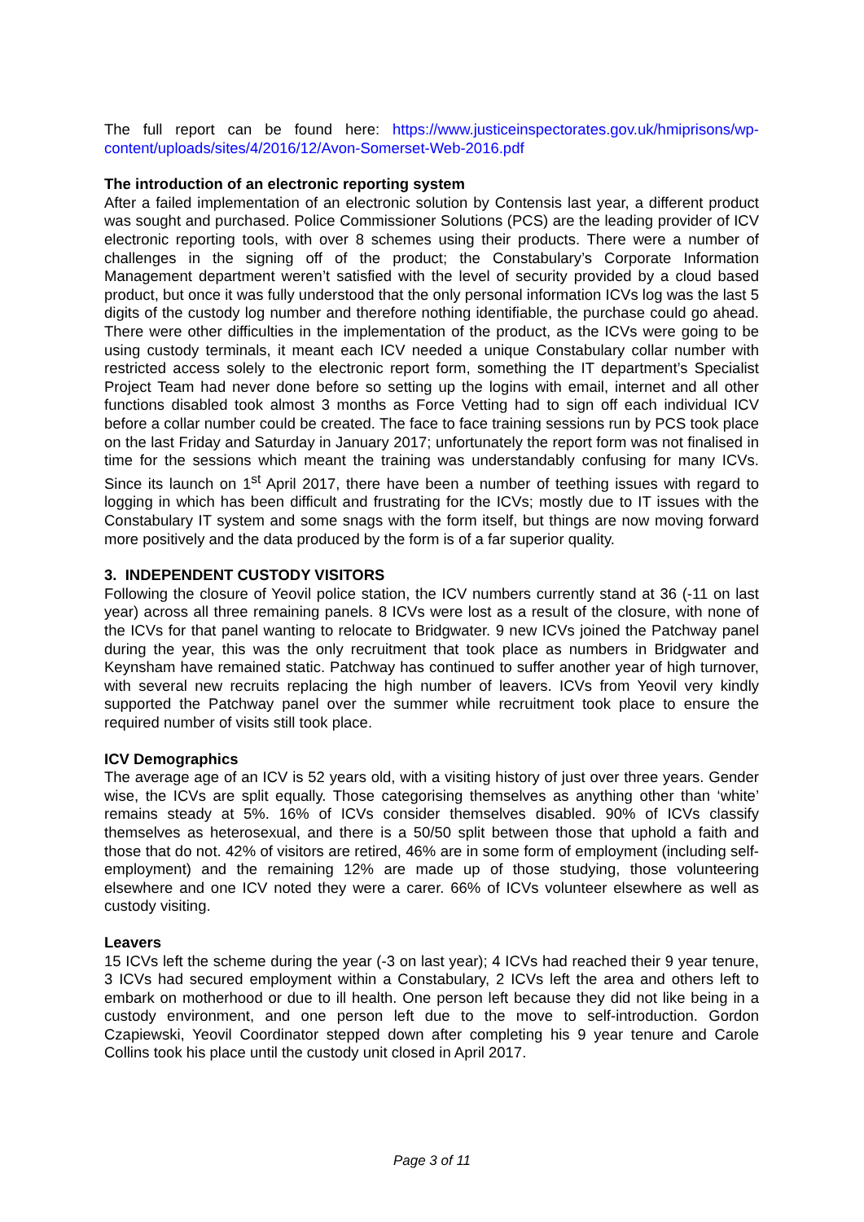The full report can be found here: https://www.justiceinspectorates.gov.uk/hmiprisons/wp-content/uploads/sites/4/2016/12/Avon-Somerset-Web-2016.pdf
The introduction of an electronic reporting system
After a failed implementation of an electronic solution by Contensis last year, a different product was sought and purchased. Police Commissioner Solutions (PCS) are the leading provider of ICV electronic reporting tools, with over 8 schemes using their products. There were a number of challenges in the signing off of the product; the Constabulary’s Corporate Information Management department weren’t satisfied with the level of security provided by a cloud based product, but once it was fully understood that the only personal information ICVs log was the last 5 digits of the custody log number and therefore nothing identifiable, the purchase could go ahead. There were other difficulties in the implementation of the product, as the ICVs were going to be using custody terminals, it meant each ICV needed a unique Constabulary collar number with restricted access solely to the electronic report form, something the IT department’s Specialist Project Team had never done before so setting up the logins with email, internet and all other functions disabled took almost 3 months as Force Vetting had to sign off each individual ICV before a collar number could be created. The face to face training sessions run by PCS took place on the last Friday and Saturday in January 2017; unfortunately the report form was not finalised in time for the sessions which meant the training was understandably confusing for many ICVs. Since its launch on 1<sup>st</sup> April 2017, there have been a number of teething issues with regard to logging in which has been difficult and frustrating for the ICVs; mostly due to IT issues with the Constabulary IT system and some snags with the form itself, but things are now moving forward more positively and the data produced by the form is of a far superior quality.
3. INDEPENDENT CUSTODY VISITORS
Following the closure of Yeovil police station, the ICV numbers currently stand at 36 (-11 on last year) across all three remaining panels. 8 ICVs were lost as a result of the closure, with none of the ICVs for that panel wanting to relocate to Bridgwater. 9 new ICVs joined the Patchway panel during the year, this was the only recruitment that took place as numbers in Bridgwater and Keynsham have remained static. Patchway has continued to suffer another year of high turnover, with several new recruits replacing the high number of leavers. ICVs from Yeovil very kindly supported the Patchway panel over the summer while recruitment took place to ensure the required number of visits still took place.
ICV Demographics
The average age of an ICV is 52 years old, with a visiting history of just over three years. Gender wise, the ICVs are split equally. Those categorising themselves as anything other than ‘white’ remains steady at 5%. 16% of ICVs consider themselves disabled. 90% of ICVs classify themselves as heterosexual, and there is a 50/50 split between those that uphold a faith and those that do not. 42% of visitors are retired, 46% are in some form of employment (including self-employment) and the remaining 12% are made up of those studying, those volunteering elsewhere and one ICV noted they were a carer. 66% of ICVs volunteer elsewhere as well as custody visiting.
Leavers
15 ICVs left the scheme during the year (-3 on last year); 4 ICVs had reached their 9 year tenure, 3 ICVs had secured employment within a Constabulary, 2 ICVs left the area and others left to embark on motherhood or due to ill health. One person left because they did not like being in a custody environment, and one person left due to the move to self-introduction. Gordon Czapiewski, Yeovil Coordinator stepped down after completing his 9 year tenure and Carole Collins took his place until the custody unit closed in April 2017.
Page 3 of 11